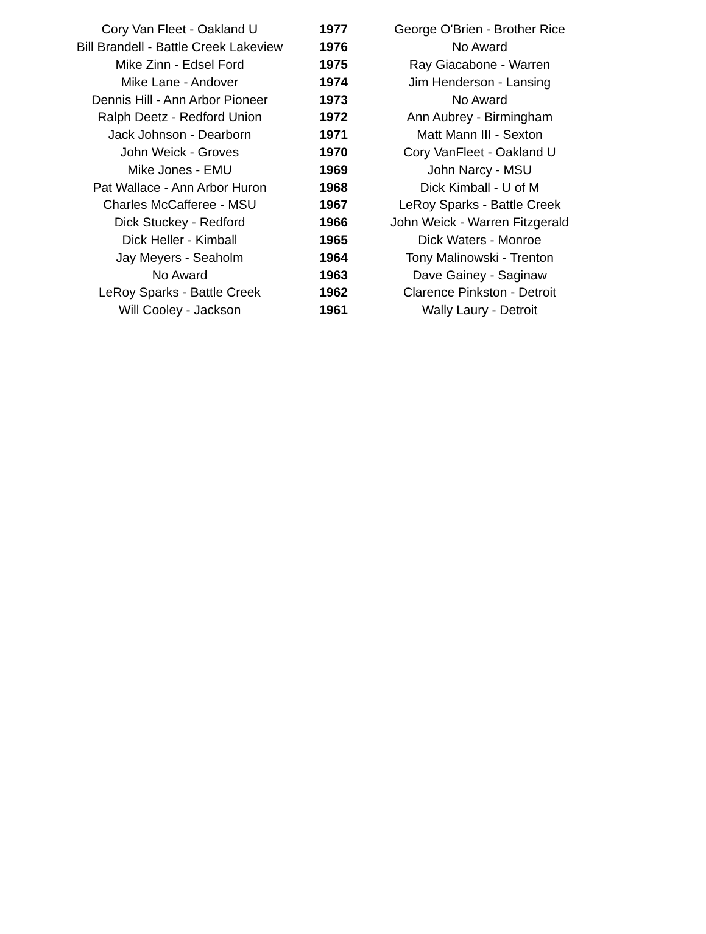| Cory Van Fleet - Oakland U | 1977 | George O'Brien - Brother Rice |
| Bill Brandell - Battle Creek Lakeview | 1976 | No Award |
| Mike Zinn - Edsel Ford | 1975 | Ray Giacabone - Warren |
| Mike Lane - Andover | 1974 | Jim Henderson - Lansing |
| Dennis Hill - Ann Arbor Pioneer | 1973 | No Award |
| Ralph Deetz - Redford Union | 1972 | Ann Aubrey - Birmingham |
| Jack Johnson - Dearborn | 1971 | Matt Mann III - Sexton |
| John Weick - Groves | 1970 | Cory VanFleet - Oakland U |
| Mike Jones - EMU | 1969 | John Narcy - MSU |
| Pat Wallace - Ann Arbor Huron | 1968 | Dick Kimball - U of M |
| Charles McCafferee - MSU | 1967 | LeRoy Sparks - Battle Creek |
| Dick Stuckey - Redford | 1966 | John Weick - Warren Fitzgerald |
| Dick Heller - Kimball | 1965 | Dick Waters - Monroe |
| Jay Meyers - Seaholm | 1964 | Tony Malinowski - Trenton |
| No Award | 1963 | Dave Gainey - Saginaw |
| LeRoy Sparks - Battle Creek | 1962 | Clarence Pinkston - Detroit |
| Will Cooley - Jackson | 1961 | Wally Laury - Detroit |